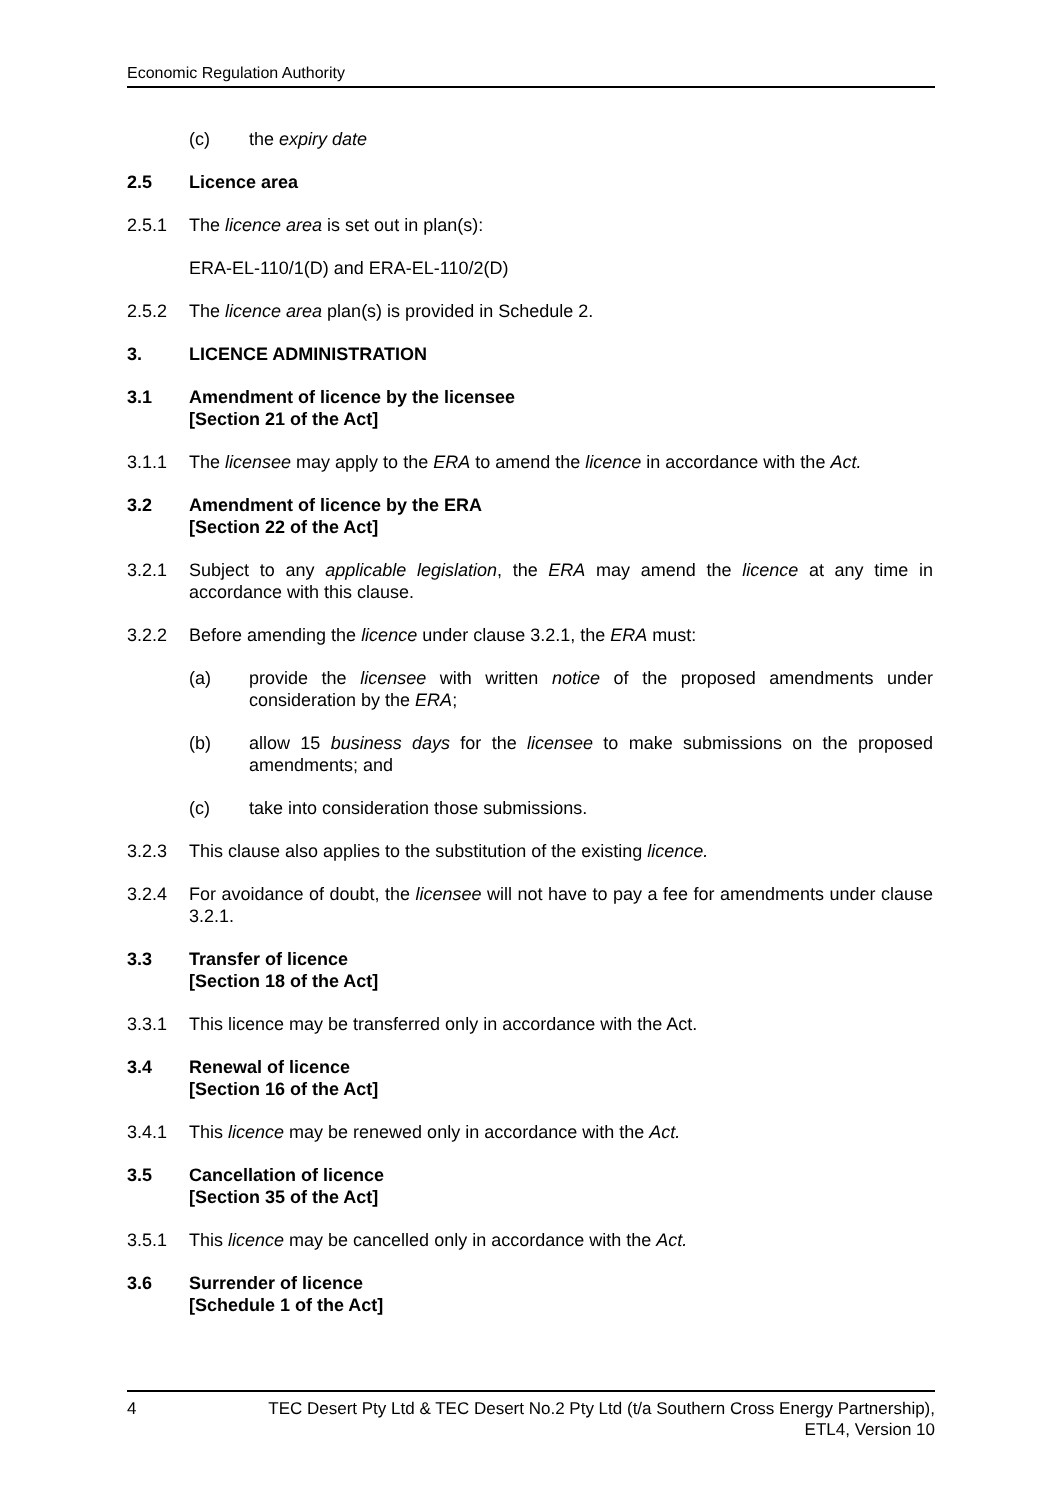Economic Regulation Authority
(c) the expiry date
2.5 Licence area
2.5.1 The licence area is set out in plan(s):
ERA-EL-110/1(D) and ERA-EL-110/2(D)
2.5.2 The licence area plan(s) is provided in Schedule 2.
3. LICENCE ADMINISTRATION
3.1 Amendment of licence by the licensee
[Section 21 of the Act]
3.1.1 The licensee may apply to the ERA to amend the licence in accordance with the Act.
3.2 Amendment of licence by the ERA
[Section 22 of the Act]
3.2.1 Subject to any applicable legislation, the ERA may amend the licence at any time in accordance with this clause.
3.2.2 Before amending the licence under clause 3.2.1, the ERA must:
(a) provide the licensee with written notice of the proposed amendments under consideration by the ERA;
(b) allow 15 business days for the licensee to make submissions on the proposed amendments; and
(c) take into consideration those submissions.
3.2.3 This clause also applies to the substitution of the existing licence.
3.2.4 For avoidance of doubt, the licensee will not have to pay a fee for amendments under clause 3.2.1.
3.3 Transfer of licence
[Section 18 of the Act]
3.3.1 This licence may be transferred only in accordance with the Act.
3.4 Renewal of licence
[Section 16 of the Act]
3.4.1 This licence may be renewed only in accordance with the Act.
3.5 Cancellation of licence
[Section 35 of the Act]
3.5.1 This licence may be cancelled only in accordance with the Act.
3.6 Surrender of licence
[Schedule 1 of the Act]
4 TEC Desert Pty Ltd & TEC Desert No.2 Pty Ltd (t/a Southern Cross Energy Partnership),
ETL4, Version 10